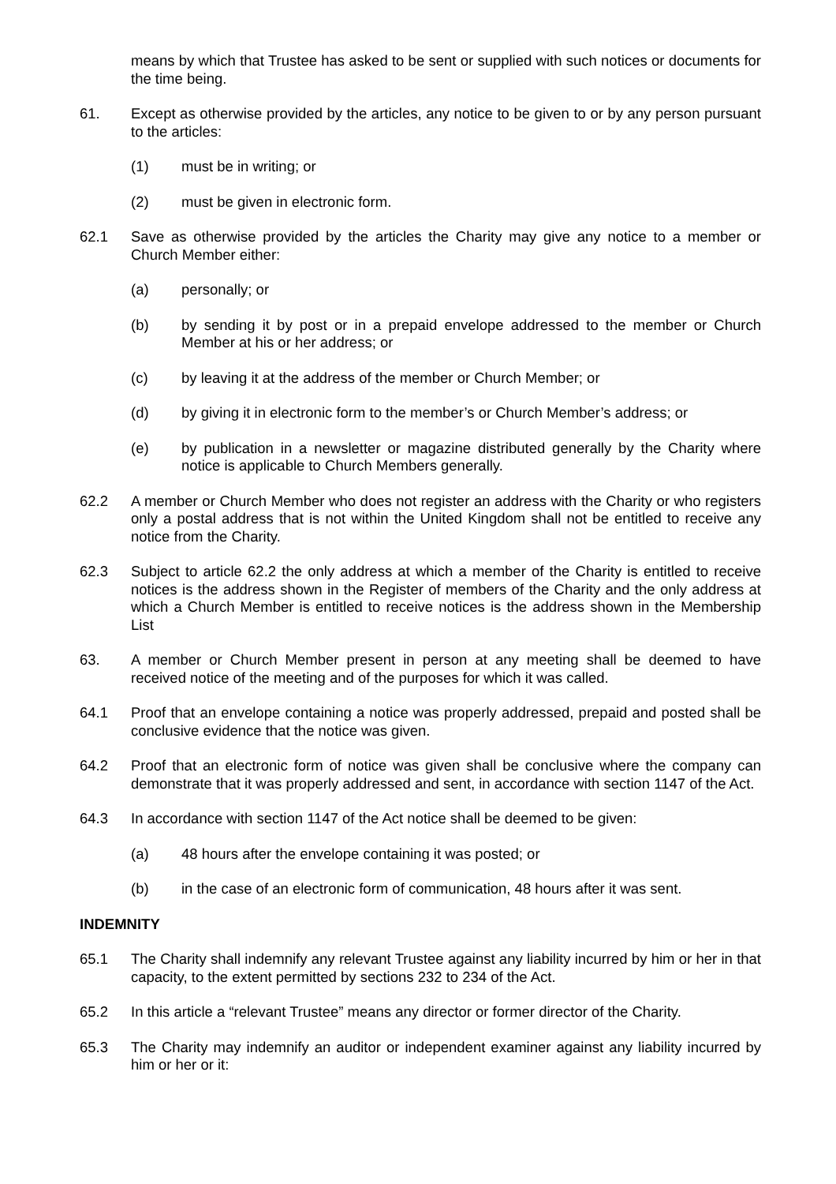means by which that Trustee has asked to be sent or supplied with such notices or documents for the time being.
61. Except as otherwise provided by the articles, any notice to be given to or by any person pursuant to the articles:
(1) must be in writing; or
(2) must be given in electronic form.
62.1 Save as otherwise provided by the articles the Charity may give any notice to a member or Church Member either:
(a) personally; or
(b) by sending it by post or in a prepaid envelope addressed to the member or Church Member at his or her address; or
(c) by leaving it at the address of the member or Church Member; or
(d) by giving it in electronic form to the member’s or Church Member’s address; or
(e) by publication in a newsletter or magazine distributed generally by the Charity where notice is applicable to Church Members generally.
62.2 A member or Church Member who does not register an address with the Charity or who registers only a postal address that is not within the United Kingdom shall not be entitled to receive any notice from the Charity.
62.3 Subject to article 62.2 the only address at which a member of the Charity is entitled to receive notices is the address shown in the Register of members of the Charity and the only address at which a Church Member is entitled to receive notices is the address shown in the Membership List
63. A member or Church Member present in person at any meeting shall be deemed to have received notice of the meeting and of the purposes for which it was called.
64.1 Proof that an envelope containing a notice was properly addressed, prepaid and posted shall be conclusive evidence that the notice was given.
64.2 Proof that an electronic form of notice was given shall be conclusive where the company can demonstrate that it was properly addressed and sent, in accordance with section 1147 of the Act.
64.3 In accordance with section 1147 of the Act notice shall be deemed to be given:
(a) 48 hours after the envelope containing it was posted; or
(b) in the case of an electronic form of communication, 48 hours after it was sent.
INDEMNITY
65.1 The Charity shall indemnify any relevant Trustee against any liability incurred by him or her in that capacity, to the extent permitted by sections 232 to 234 of the Act.
65.2 In this article a “relevant Trustee” means any director or former director of the Charity.
65.3 The Charity may indemnify an auditor or independent examiner against any liability incurred by him or her or it: